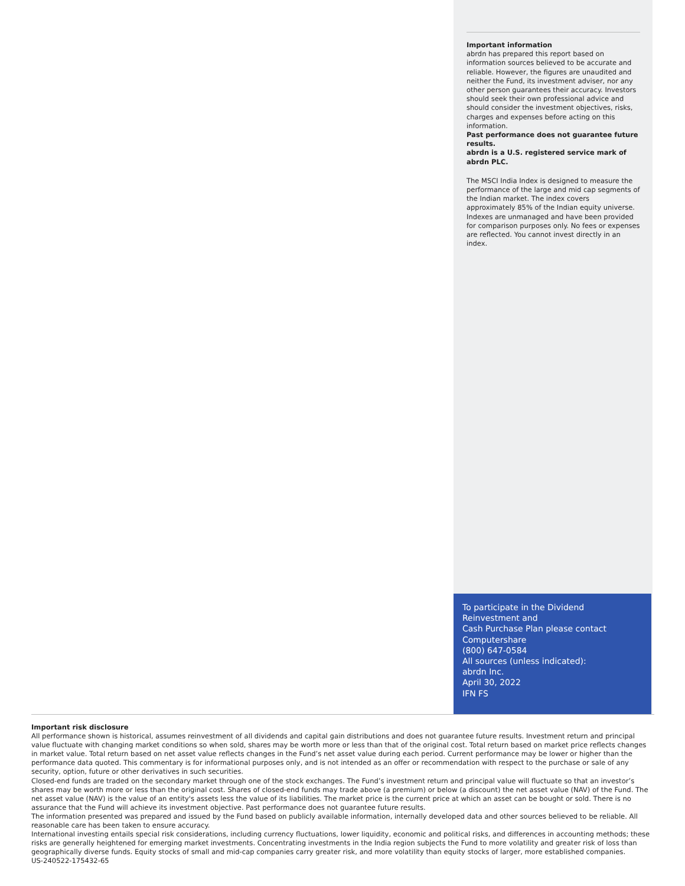Important information
abrdn has prepared this report based on information sources believed to be accurate and reliable. However, the figures are unaudited and neither the Fund, its investment adviser, nor any other person guarantees their accuracy. Investors should seek their own professional advice and should consider the investment objectives, risks, charges and expenses before acting on this information.
Past performance does not guarantee future results.
abrdn is a U.S. registered service mark of abrdn PLC.
The MSCI India Index is designed to measure the performance of the large and mid cap segments of the Indian market. The index covers approximately 85% of the Indian equity universe. Indexes are unmanaged and have been provided for comparison purposes only. No fees or expenses are reflected. You cannot invest directly in an index.
To participate in the Dividend
Reinvestment and
Cash Purchase Plan please contact
Computershare
(800) 647-0584
All sources (unless indicated):
abrdn Inc.
April 30, 2022
IFN FS
Important risk disclosure
All performance shown is historical, assumes reinvestment of all dividends and capital gain distributions and does not guarantee future results. Investment return and principal value fluctuate with changing market conditions so when sold, shares may be worth more or less than that of the original cost. Total return based on market price reflects changes in market value. Total return based on net asset value reflects changes in the Fund’s net asset value during each period. Current performance may be lower or higher than the performance data quoted. This commentary is for informational purposes only, and is not intended as an offer or recommendation with respect to the purchase or sale of any security, option, future or other derivatives in such securities.
Closed-end funds are traded on the secondary market through one of the stock exchanges. The Fund’s investment return and principal value will fluctuate so that an investor’s shares may be worth more or less than the original cost. Shares of closed-end funds may trade above (a premium) or below (a discount) the net asset value (NAV) of the Fund. The net asset value (NAV) is the value of an entity's assets less the value of its liabilities. The market price is the current price at which an asset can be bought or sold. There is no assurance that the Fund will achieve its investment objective. Past performance does not guarantee future results.
The information presented was prepared and issued by the Fund based on publicly available information, internally developed data and other sources believed to be reliable. All reasonable care has been taken to ensure accuracy.
International investing entails special risk considerations, including currency fluctuations, lower liquidity, economic and political risks, and differences in accounting methods; these risks are generally heightened for emerging market investments. Concentrating investments in the India region subjects the Fund to more volatility and greater risk of loss than geographically diverse funds. Equity stocks of small and mid-cap companies carry greater risk, and more volatility than equity stocks of larger, more established companies.
US-240522-175432-65